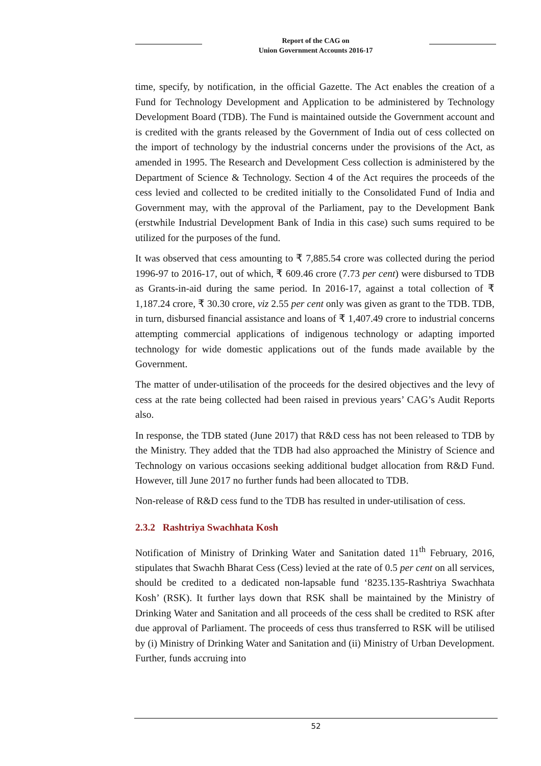Report of the CAG on
Union Government Accounts 2016-17
time, specify, by notification, in the official Gazette. The Act enables the creation of a Fund for Technology Development and Application to be administered by Technology Development Board (TDB). The Fund is maintained outside the Government account and is credited with the grants released by the Government of India out of cess collected on the import of technology by the industrial concerns under the provisions of the Act, as amended in 1995. The Research and Development Cess collection is administered by the Department of Science & Technology. Section 4 of the Act requires the proceeds of the cess levied and collected to be credited initially to the Consolidated Fund of India and Government may, with the approval of the Parliament, pay to the Development Bank (erstwhile Industrial Development Bank of India in this case) such sums required to be utilized for the purposes of the fund.
It was observed that cess amounting to ₹ 7,885.54 crore was collected during the period 1996-97 to 2016-17, out of which, ₹ 609.46 crore (7.73 per cent) were disbursed to TDB as Grants-in-aid during the same period. In 2016-17, against a total collection of ₹ 1,187.24 crore, ₹ 30.30 crore, viz 2.55 per cent only was given as grant to the TDB. TDB, in turn, disbursed financial assistance and loans of ₹ 1,407.49 crore to industrial concerns attempting commercial applications of indigenous technology or adapting imported technology for wide domestic applications out of the funds made available by the Government.
The matter of under-utilisation of the proceeds for the desired objectives and the levy of cess at the rate being collected had been raised in previous years’ CAG’s Audit Reports also.
In response, the TDB stated (June 2017) that R&D cess has not been released to TDB by the Ministry. They added that the TDB had also approached the Ministry of Science and Technology on various occasions seeking additional budget allocation from R&D Fund. However, till June 2017 no further funds had been allocated to TDB.
Non-release of R&D cess fund to the TDB has resulted in under-utilisation of cess.
2.3.2 Rashtriya Swachhata Kosh
Notification of Ministry of Drinking Water and Sanitation dated 11<sup>th</sup> February, 2016, stipulates that Swachh Bharat Cess (Cess) levied at the rate of 0.5 per cent on all services, should be credited to a dedicated non-lapsable fund ‘8235.135-Rashtriya Swachhata Kosh’ (RSK). It further lays down that RSK shall be maintained by the Ministry of Drinking Water and Sanitation and all proceeds of the cess shall be credited to RSK after due approval of Parliament. The proceeds of cess thus transferred to RSK will be utilised by (i) Ministry of Drinking Water and Sanitation and (ii) Ministry of Urban Development. Further, funds accruing into
52